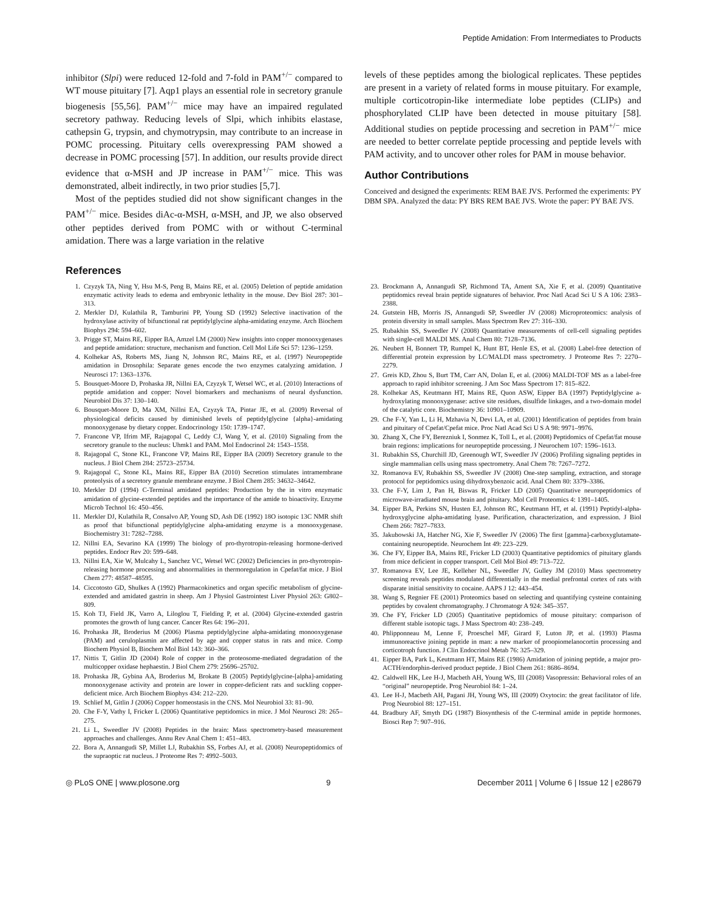Peptide Amidation: From Intermediates to Products
inhibitor (Slpi) were reduced 12-fold and 7-fold in PAM<sup>+/−</sup> compared to WT mouse pituitary [7]. Aqp1 plays an essential role in secretory granule biogenesis [55,56]. PAM<sup>+/−</sup> mice may have an impaired regulated secretory pathway. Reducing levels of Slpi, which inhibits elastase, cathepsin G, trypsin, and chymotrypsin, may contribute to an increase in POMC processing. Pituitary cells overexpressing PAM showed a decrease in POMC processing [57]. In addition, our results provide direct evidence that α-MSH and JP increase in PAM<sup>+/−</sup> mice. This was demonstrated, albeit indirectly, in two prior studies [5,7].
Most of the peptides studied did not show significant changes in the PAM<sup>+/−</sup> mice. Besides diAc-α-MSH, α-MSH, and JP, we also observed other peptides derived from POMC with or without C-terminal amidation. There was a large variation in the relative
levels of these peptides among the biological replicates. These peptides are present in a variety of related forms in mouse pituitary. For example, multiple corticotropin-like intermediate lobe peptides (CLIPs) and phosphorylated CLIP have been detected in mouse pituitary [58]. Additional studies on peptide processing and secretion in PAM<sup>+/−</sup> mice are needed to better correlate peptide processing and peptide levels with PAM activity, and to uncover other roles for PAM in mouse behavior.
Author Contributions
Conceived and designed the experiments: REM BAE JVS. Performed the experiments: PY DBM SPA. Analyzed the data: PY BRS REM BAE JVS. Wrote the paper: PY BAE JVS.
References
1. Czyzyk TA, Ning Y, Hsu M-S, Peng B, Mains RE, et al. (2005) Deletion of peptide amidation enzymatic activity leads to edema and embryonic lethality in the mouse. Dev Biol 287: 301–313.
2. Merkler DJ, Kulathila R, Tamburini PP, Young SD (1992) Selective inactivation of the hydroxylase activity of bifunctional rat peptidylglycine alpha-amidating enzyme. Arch Biochem Biophys 294: 594–602.
3. Prigge ST, Mains RE, Eipper BA, Amzel LM (2000) New insights into copper monooxygenases and peptide amidation: structure, mechanism and function. Cell Mol Life Sci 57: 1236–1259.
4. Kolhekar AS, Roberts MS, Jiang N, Johnson RC, Mains RE, et al. (1997) Neuropeptide amidation in Drosophila: Separate genes encode the two enzymes catalyzing amidation. J Neurosci 17: 1363–1376.
5. Bousquet-Moore D, Prohaska JR, Nillni EA, Czyzyk T, Wetsel WC, et al. (2010) Interactions of peptide amidation and copper: Novel biomarkers and mechanisms of neural dysfunction. Neurobiol Dis 37: 130–140.
6. Bousquet-Moore D, Ma XM, Nillni EA, Czyzyk TA, Pintar JE, et al. (2009) Reversal of physiological deficits caused by diminished levels of peptidylglycine {alpha}-amidating monooxygenase by dietary copper. Endocrinology 150: 1739–1747.
7. Francone VP, Ifrim MF, Rajagopal C, Leddy CJ, Wang Y, et al. (2010) Signaling from the secretory granule to the nucleus: Uhmk1 and PAM. Mol Endocrinol 24: 1543–1558.
8. Rajagopal C, Stone KL, Francone VP, Mains RE, Eipper BA (2009) Secretory granule to the nucleus. J Biol Chem 284: 25723–25734.
9. Rajagopal C, Stone KL, Mains RE, Eipper BA (2010) Secretion stimulates intramembrane proteolysis of a secretory granule membrane enzyme. J Biol Chem 285: 34632–34642.
10. Merkler DJ (1994) C-Terminal amidated peptides: Production by the in vitro enzymatic amidation of glycine-extended peptides and the importance of the amide to bioactivity. Enzyme Microb Technol 16: 450–456.
11. Merkler DJ, Kulathila R, Consalvo AP, Young SD, Ash DE (1992) 18O isotopic 13C NMR shift as proof that bifunctional peptidylglycine alpha-amidating enzyme is a monooxygenase. Biochemistry 31: 7282–7288.
12. Nillni EA, Sevarino KA (1999) The biology of pro-thyrotropin-releasing hormone-derived peptides. Endocr Rev 20: 599–648.
13. Nillni EA, Xie W, Mulcahy L, Sanchez VC, Wetsel WC (2002) Deficiencies in pro-thyrotropin-releasing hormone processing and abnormalities in thermoregulation in Cpefat/fat mice. J Biol Chem 277: 48587–48595.
14. Ciccotosto GD, Shulkes A (1992) Pharmacokinetics and organ specific metabolism of glycine-extended and amidated gastrin in sheep. Am J Physiol Gastrointest Liver Physiol 263: G802–809.
15. Koh TJ, Field JK, Varro A, Liloglou T, Fielding P, et al. (2004) Glycine-extended gastrin promotes the growth of lung cancer. Cancer Res 64: 196–201.
16. Prohaska JR, Broderius M (2006) Plasma peptidylglycine alpha-amidating monooxygenase (PAM) and ceruloplasmin are affected by age and copper status in rats and mice. Comp Biochem Physiol B, Biochem Mol Biol 143: 360–366.
17. Nittis T, Gitlin JD (2004) Role of copper in the proteosome-mediated degradation of the multicopper oxidase hephaestin. J Biol Chem 279: 25696–25702.
18. Prohaska JR, Gybina AA, Broderius M, Brokate B (2005) Peptidylglycine-[alpha]-amidating monooxygenase activity and protein are lower in copper-deficient rats and suckling copper-deficient mice. Arch Biochem Biophys 434: 212–220.
19. Schlief M, Gitlin J (2006) Copper homeostasis in the CNS. Mol Neurobiol 33: 81–90.
20. Che F-Y, Vathy I, Fricker L (2006) Quantitative peptidomics in mice. J Mol Neurosci 28: 265–275.
21. Li L, Sweedler JV (2008) Peptides in the brain: Mass spectrometry-based measurement approaches and challenges. Annu Rev Anal Chem 1: 451–483.
22. Bora A, Annangudi SP, Millet LJ, Rubakhin SS, Forbes AJ, et al. (2008) Neuropeptidomics of the supraoptic rat nucleus. J Proteome Res 7: 4992–5003.
23. Brockmann A, Annangudi SP, Richmond TA, Ament SA, Xie F, et al. (2009) Quantitative peptidomics reveal brain peptide signatures of behavior. Proc Natl Acad Sci U S A 106: 2383–2388.
24. Gutstein HB, Morris JS, Annangudi SP, Sweedler JV (2008) Microproteomics: analysis of protein diversity in small samples. Mass Spectrom Rev 27: 316–330.
25. Rubakhin SS, Sweedler JV (2008) Quantitative measurements of cell-cell signaling peptides with single-cell MALDI MS. Anal Chem 80: 7128–7136.
26. Neubert H, Bonnert TP, Rumpel K, Hunt BT, Henle ES, et al. (2008) Label-free detection of differential protein expression by LC/MALDI mass spectrometry. J Proteome Res 7: 2270–2279.
27. Greis KD, Zhou S, Burt TM, Carr AN, Dolan E, et al. (2006) MALDI-TOF MS as a label-free approach to rapid inhibitor screening. J Am Soc Mass Spectrom 17: 815–822.
28. Kolhekar AS, Keutmann HT, Mains RE, Quon ASW, Eipper BA (1997) Peptidylglycine a-hydroxylating monooxygenase: active site residues, disulfide linkages, and a two-domain model of the catalytic core. Biochemistry 36: 10901–10909.
29. Che F-Y, Yan L, Li H, Mzhavia N, Devi LA, et al. (2001) Identification of peptides from brain and pituitary of Cpefat/Cpefat mice. Proc Natl Acad Sci U S A 98: 9971–9976.
30. Zhang X, Che FY, Berezniuk I, Sonmez K, Toll L, et al. (2008) Peptidomics of Cpefat/fat mouse brain regions: implications for neuropeptide processing. J Neurochem 107: 1596–1613.
31. Rubakhin SS, Churchill JD, Greenough WT, Sweedler JV (2006) Profiling signaling peptides in single mammalian cells using mass spectrometry. Anal Chem 78: 7267–7272.
32. Romanova EV, Rubakhin SS, Sweedler JV (2008) One-step sampling, extraction, and storage protocol for peptidomics using dihydroxybenzoic acid. Anal Chem 80: 3379–3386.
33. Che F-Y, Lim J, Pan H, Biswas R, Fricker LD (2005) Quantitative neuropeptidomics of microwave-irradiated mouse brain and pituitary. Mol Cell Proteomics 4: 1391–1405.
34. Eipper BA, Perkins SN, Husten EJ, Johnson RC, Keutmann HT, et al. (1991) Peptidyl-alpha-hydroxyglycine alpha-amidating lyase. Purification, characterization, and expression. J Biol Chem 266: 7827–7833.
35. Jakubowski JA, Hatcher NG, Xie F, Sweedler JV (2006) The first [gamma]-carboxyglutamate-containing neuropeptide. Neurochem Int 49: 223–229.
36. Che FY, Eipper BA, Mains RE, Fricker LD (2003) Quantitative peptidomics of pituitary glands from mice deficient in copper transport. Cell Mol Biol 49: 713–722.
37. Romanova EV, Lee JE, Kelleher NL, Sweedler JV, Gulley JM (2010) Mass spectrometry screening reveals peptides modulated differentially in the medial prefrontal cortex of rats with disparate initial sensitivity to cocaine. AAPS J 12: 443–454.
38. Wang S, Regnier FE (2001) Proteomics based on selecting and quantifying cysteine containing peptides by covalent chromatography. J Chromatogr A 924: 345–357.
39. Che FY, Fricker LD (2005) Quantitative peptidomics of mouse pituitary: comparison of different stable isotopic tags. J Mass Spectrom 40: 238–249.
40. Phlipponneau M, Lenne F, Proeschel MF, Girard F, Luton JP, et al. (1993) Plasma immunoreactive joining peptide in man: a new marker of proopiomelanocortin processing and corticotroph function. J Clin Endocrinol Metab 76: 325–329.
41. Eipper BA, Park L, Keutmann HT, Mains RE (1986) Amidation of joining peptide, a major pro-ACTH/endorphin-derived product peptide. J Biol Chem 261: 8686–8694.
42. Caldwell HK, Lee H-J, Macbeth AH, Young WS, III (2008) Vasopressin: Behavioral roles of an “original” neuropeptide. Prog Neurobiol 84: 1–24.
43. Lee H-J, Macbeth AH, Pagani JH, Young WS, III (2009) Oxytocin: the great facilitator of life. Prog Neurobiol 88: 127–151.
44. Bradbury AF, Smyth DG (1987) Biosynthesis of the C-terminal amide in peptide hormones. Biosci Rep 7: 907–916.
◎ PLoS ONE | www.plosone.org 9 December 2011 | Volume 6 | Issue 12 | e28679